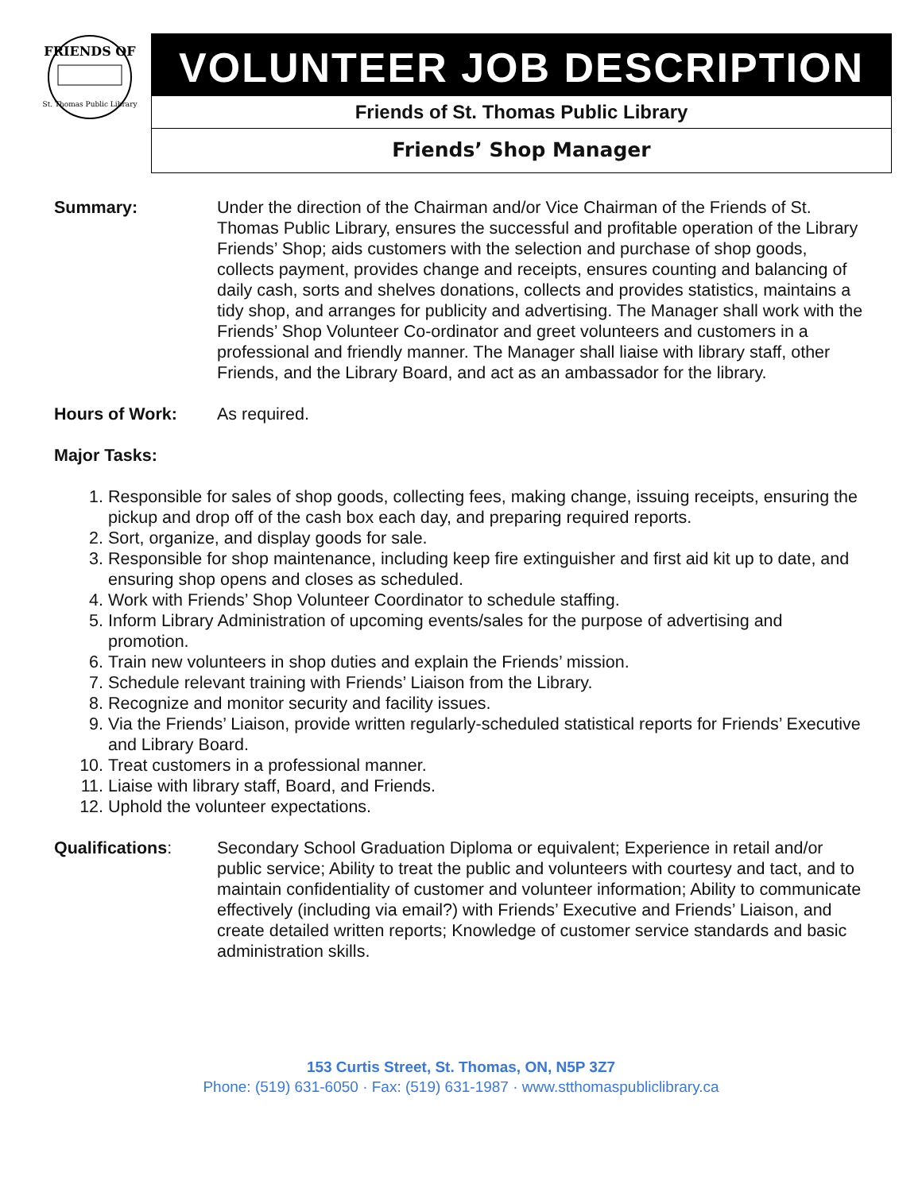FRIENDS OF
St. Thomas Public Library
VOLUNTEER JOB DESCRIPTION
Friends of St. Thomas Public Library
Friends’ Shop Manager
Summary: Under the direction of the Chairman and/or Vice Chairman of the Friends of St. Thomas Public Library, ensures the successful and profitable operation of the Library Friends’ Shop; aids customers with the selection and purchase of shop goods, collects payment, provides change and receipts, ensures counting and balancing of daily cash, sorts and shelves donations, collects and provides statistics, maintains a tidy shop, and arranges for publicity and advertising. The Manager shall work with the Friends’ Shop Volunteer Co-ordinator and greet volunteers and customers in a professional and friendly manner. The Manager shall liaise with library staff, other Friends, and the Library Board, and act as an ambassador for the library.
Hours of Work: As required.
Major Tasks:
1. Responsible for sales of shop goods, collecting fees, making change, issuing receipts, ensuring the pickup and drop off of the cash box each day, and preparing required reports.
2. Sort, organize, and display goods for sale.
3. Responsible for shop maintenance, including keep fire extinguisher and first aid kit up to date, and ensuring shop opens and closes as scheduled.
4. Work with Friends’ Shop Volunteer Coordinator to schedule staffing.
5. Inform Library Administration of upcoming events/sales for the purpose of advertising and promotion.
6. Train new volunteers in shop duties and explain the Friends’ mission.
7. Schedule relevant training with Friends’ Liaison from the Library.
8. Recognize and monitor security and facility issues.
9. Via the Friends’ Liaison, provide written regularly-scheduled statistical reports for Friends’ Executive and Library Board.
10. Treat customers in a professional manner.
11. Liaise with library staff, Board, and Friends.
12. Uphold the volunteer expectations.
Qualifications: Secondary School Graduation Diploma or equivalent; Experience in retail and/or public service; Ability to treat the public and volunteers with courtesy and tact, and to maintain confidentiality of customer and volunteer information; Ability to communicate effectively (including via email?) with Friends’ Executive and Friends’ Liaison, and create detailed written reports; Knowledge of customer service standards and basic administration skills.
153 Curtis Street, St. Thomas, ON, N5P 3Z7
Phone: (519) 631-6050 · Fax: (519) 631-1987 · www.stthomaspubliclibrary.ca